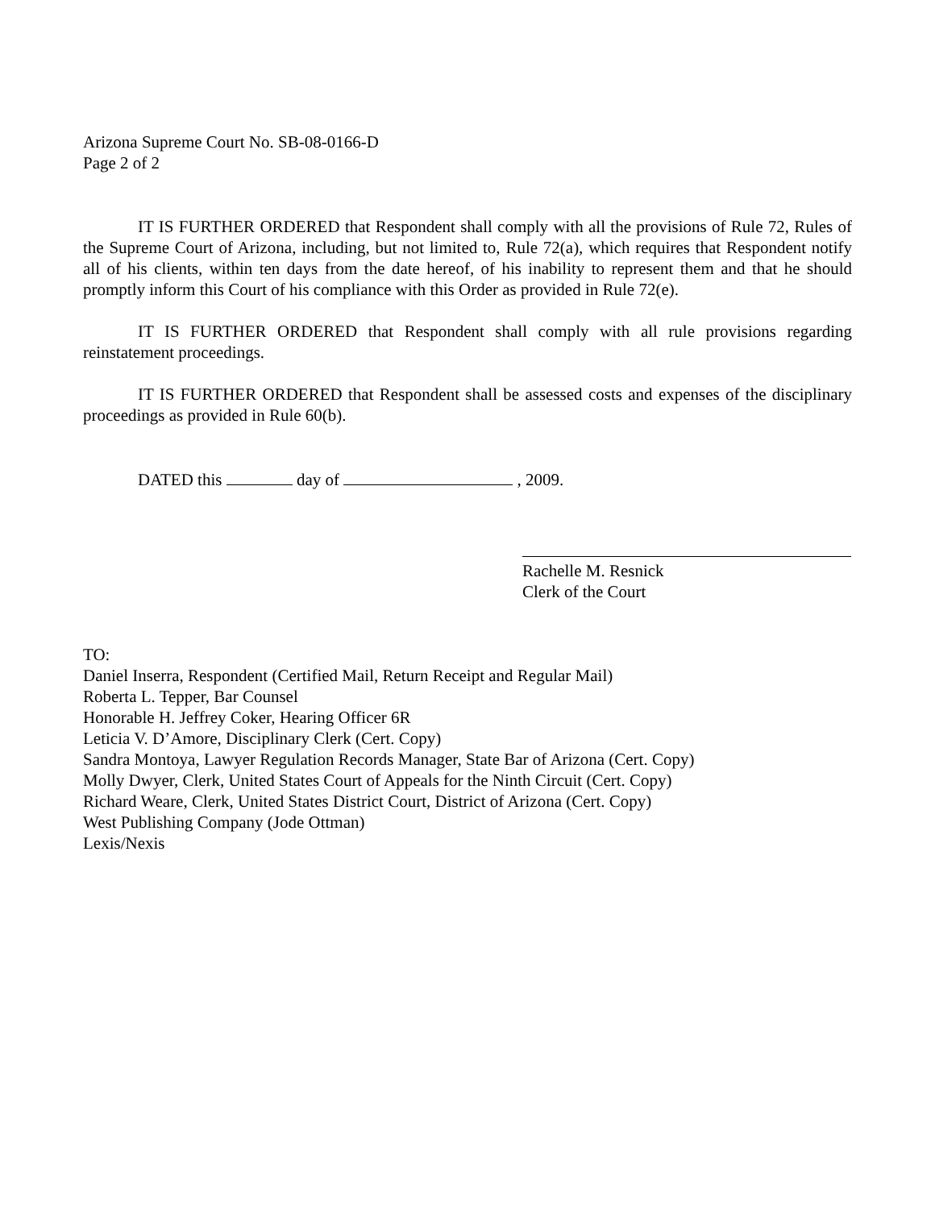Arizona Supreme Court No. SB-08-0166-D
Page 2 of 2
IT IS FURTHER ORDERED that Respondent shall comply with all the provisions of Rule 72, Rules of the Supreme Court of Arizona, including, but not limited to, Rule 72(a), which requires that Respondent notify all of his clients, within ten days from the date hereof, of his inability to represent them and that he should promptly inform this Court of his compliance with this Order as provided in Rule 72(e).
IT IS FURTHER ORDERED that Respondent shall comply with all rule provisions regarding reinstatement proceedings.
IT IS FURTHER ORDERED that Respondent shall be assessed costs and expenses of the disciplinary proceedings as provided in Rule 60(b).
DATED this day of , 2009.
Rachelle M. Resnick
Clerk of the Court
TO:
Daniel Inserra, Respondent (Certified Mail, Return Receipt and Regular Mail)
Roberta L. Tepper, Bar Counsel
Honorable H. Jeffrey Coker, Hearing Officer 6R
Leticia V. D’Amore, Disciplinary Clerk (Cert. Copy)
Sandra Montoya, Lawyer Regulation Records Manager, State Bar of Arizona (Cert. Copy)
Molly Dwyer, Clerk, United States Court of Appeals for the Ninth Circuit (Cert. Copy)
Richard Weare, Clerk, United States District Court, District of Arizona (Cert. Copy)
West Publishing Company (Jode Ottman)
Lexis/Nexis